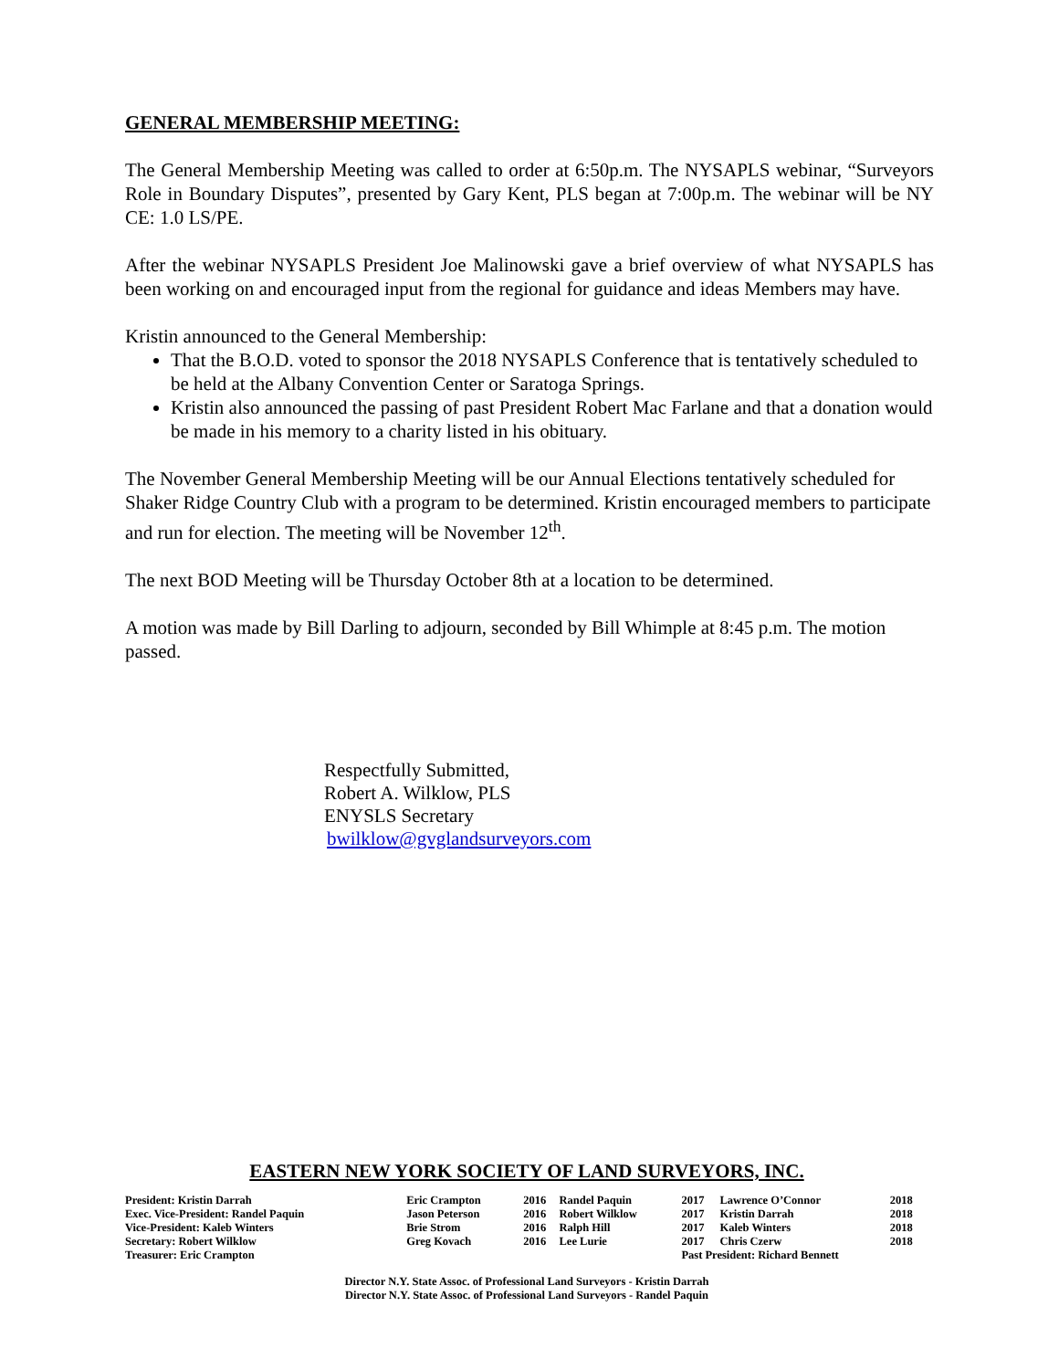GENERAL MEMBERSHIP MEETING:
The General Membership Meeting was called to order at 6:50p.m. The NYSAPLS webinar, “Surveyors Role in Boundary Disputes”, presented by Gary Kent, PLS began at 7:00p.m. The webinar will be NY CE: 1.0 LS/PE.
After the webinar NYSAPLS President Joe Malinowski gave a brief overview of what NYSAPLS has been working on and encouraged input from the regional for guidance and ideas Members may have.
Kristin announced to the General Membership:
That the B.O.D. voted to sponsor the 2018 NYSAPLS Conference that is tentatively scheduled to be held at the Albany Convention Center or Saratoga Springs.
Kristin also announced the passing of past President Robert Mac Farlane and that a donation would be made in his memory to a charity listed in his obituary.
The November General Membership Meeting will be our Annual Elections tentatively scheduled for Shaker Ridge Country Club with a program to be determined. Kristin encouraged members to participate and run for election. The meeting will be November 12<sup>th</sup>.
The next BOD Meeting will be Thursday October 8th at a location to be determined.
A motion was made by Bill Darling to adjourn, seconded by Bill Whimple at 8:45 p.m. The motion passed.
Respectfully Submitted,
Robert A. Wilklow, PLS
ENYSLS Secretary
bwilklow@gvglandsurveyors.com
EASTERN NEW YORK SOCIETY OF LAND SURVEYORS, INC.
| President: Kristin Darrah | Eric Crampton | 2016 | Randel Paquin | 2017 | Lawrence O’Connor | 2018 |
| Exec. Vice-President: Randel Paquin | Jason Peterson | 2016 | Robert Wilklow | 2017 | Kristin Darrah | 2018 |
| Vice-President: Kaleb Winters | Brie Strom | 2016 | Ralph Hill | 2017 | Kaleb Winters | 2018 |
| Secretary: Robert Wilklow | Greg Kovach | 2016 | Lee Lurie | 2017 | Chris Czerw | 2018 |
| Treasurer: Eric Crampton | | | | Past President: Richard Bennett | | |
Director N.Y. State Assoc. of Professional Land Surveyors - Kristin Darrah
Director N.Y. State Assoc. of Professional Land Surveyors - Randel Paquin